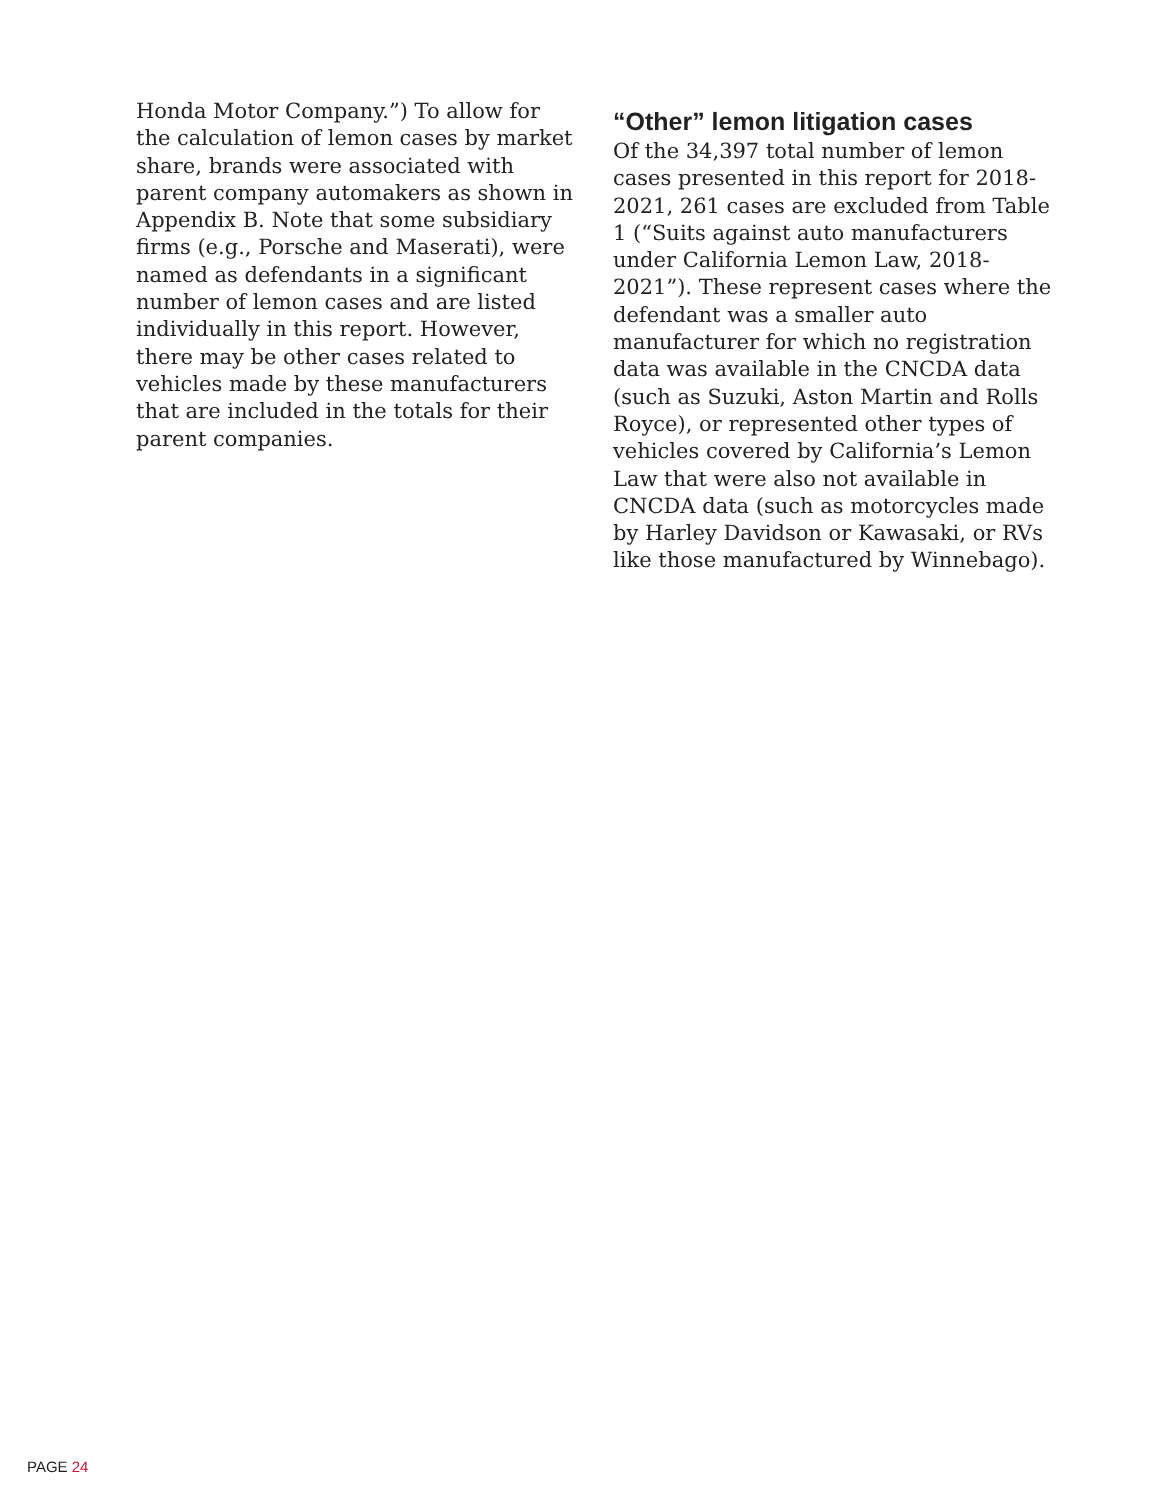Honda Motor Company.”) To allow for the calculation of lemon cases by market share, brands were associated with parent company automakers as shown in Appendix B. Note that some subsidiary firms (e.g., Porsche and Maserati), were named as defendants in a significant number of lemon cases and are listed individually in this report. However, there may be other cases related to vehicles made by these manufacturers that are included in the totals for their parent companies.
“Other” lemon litigation cases
Of the 34,397 total number of lemon cases presented in this report for 2018-2021, 261 cases are excluded from Table 1 (“Suits against auto manufacturers under California Lemon Law, 2018-2021”). These represent cases where the defendant was a smaller auto manufacturer for which no registration data was available in the CNCDA data (such as Suzuki, Aston Martin and Rolls Royce), or represented other types of vehicles covered by California’s Lemon Law that were also not available in CNCDA data (such as motorcycles made by Harley Davidson or Kawasaki, or RVs like those manufactured by Winnebago).
PAGE 24